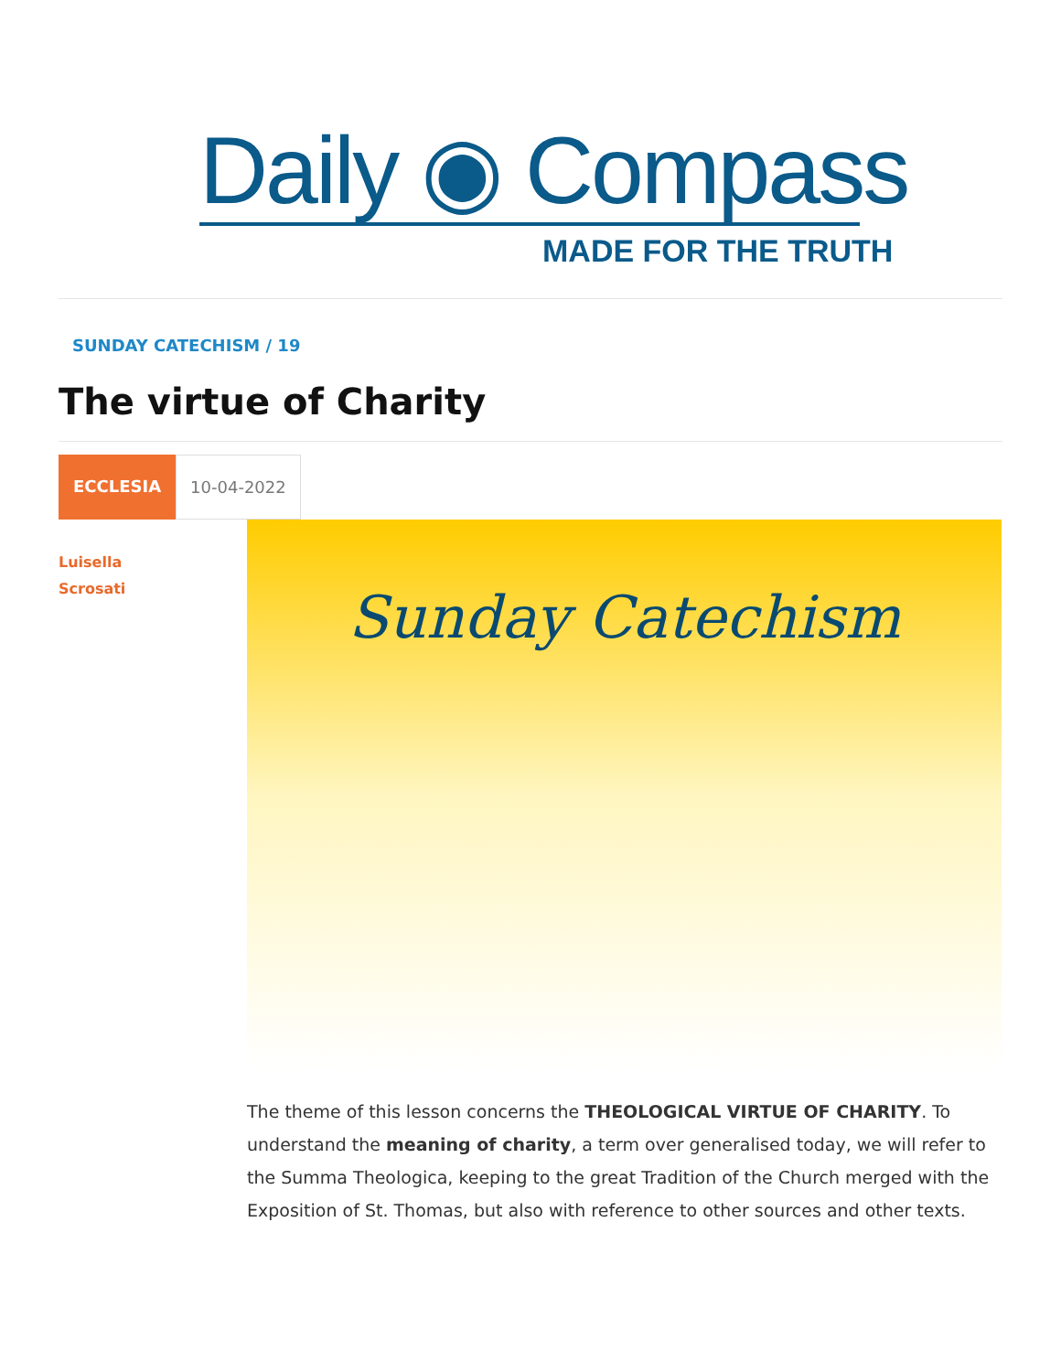Daily ◉ Compass
MADE FOR THE TRUTH
SUNDAY CATECHISM / 19
The virtue of Charity
ECCLESIA 10-04-2022
Luisella
Scrosati
Sunday Catechism
The theme of this lesson concerns the THEOLOGICAL VIRTUE OF CHARITY. To understand the meaning of charity, a term over generalised today, we will refer to the Summa Theologica, keeping to the great Tradition of the Church merged with the Exposition of St. Thomas, but also with reference to other sources and other texts.